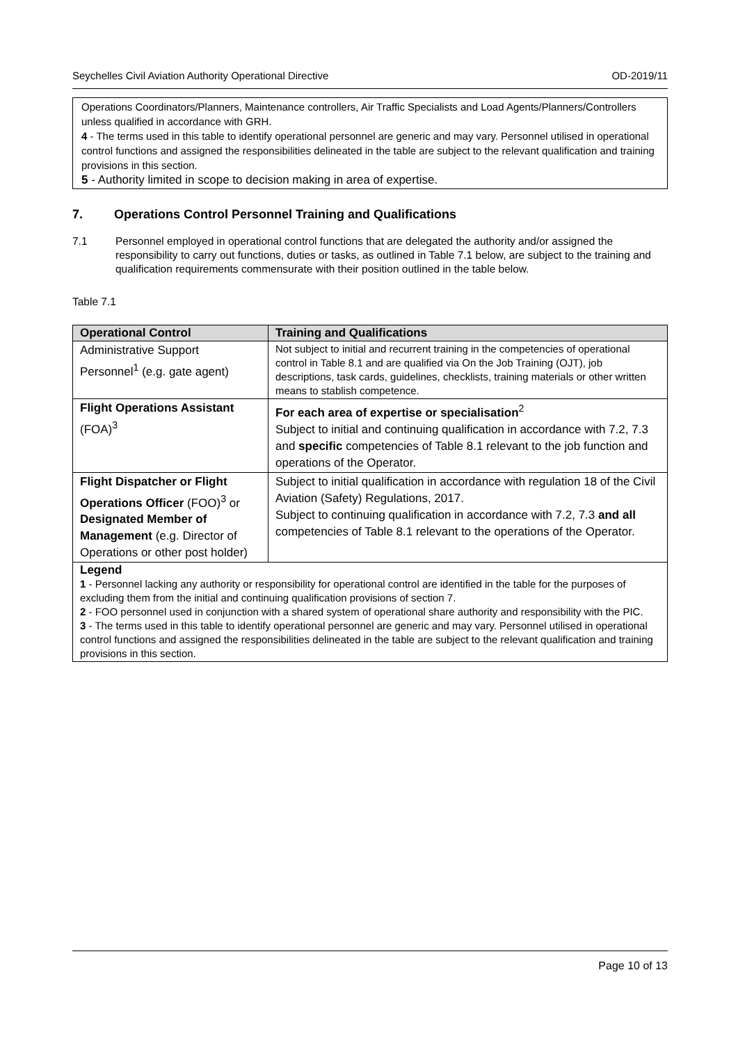Seychelles Civil Aviation Authority Operational Directive OD-2019/11
Operations Coordinators/Planners, Maintenance controllers, Air Traffic Specialists and Load Agents/Planners/Controllers unless qualified in accordance with GRH.
4 - The terms used in this table to identify operational personnel are generic and may vary. Personnel utilised in operational control functions and assigned the responsibilities delineated in the table are subject to the relevant qualification and training provisions in this section.
5 - Authority limited in scope to decision making in area of expertise.
7. Operations Control Personnel Training and Qualifications
7.1 Personnel employed in operational control functions that are delegated the authority and/or assigned the responsibility to carry out functions, duties or tasks, as outlined in Table 7.1 below, are subject to the training and qualification requirements commensurate with their position outlined in the table below.
Table 7.1
| Operational Control | Training and Qualifications |
| --- | --- |
| Administrative Support Personnel<sup>1</sup> (e.g. gate agent) | Not subject to initial and recurrent training in the competencies of operational control in Table 8.1 and are qualified via On the Job Training (OJT), job descriptions, task cards, guidelines, checklists, training materials or other written means to stablish competence. |
| Flight Operations Assistant (FOA)<sup>3</sup> | For each area of expertise or specialisation<sup>2</sup> Subject to initial and continuing qualification in accordance with 7.2, 7.3 and specific competencies of Table 8.1 relevant to the job function and operations of the Operator. |
| Flight Dispatcher or Flight Operations Officer (FOO)<sup>3</sup> or Designated Member of Management (e.g. Director of Operations or other post holder) | Subject to initial qualification in accordance with regulation 18 of the Civil Aviation (Safety) Regulations, 2017. Subject to continuing qualification in accordance with 7.2, 7.3 and all competencies of Table 8.1 relevant to the operations of the Operator. |
| Legend 1 - Personnel lacking any authority or responsibility for operational control are identified in the table for the purposes of excluding them from the initial and continuing qualification provisions of section 7. 2 - FOO personnel used in conjunction with a shared system of operational share authority and responsibility with the PIC. 3 - The terms used in this table to identify operational personnel are generic and may vary. Personnel utilised in operational control functions and assigned the responsibilities delineated in the table are subject to the relevant qualification and training provisions in this section. | |
Page 10 of 13